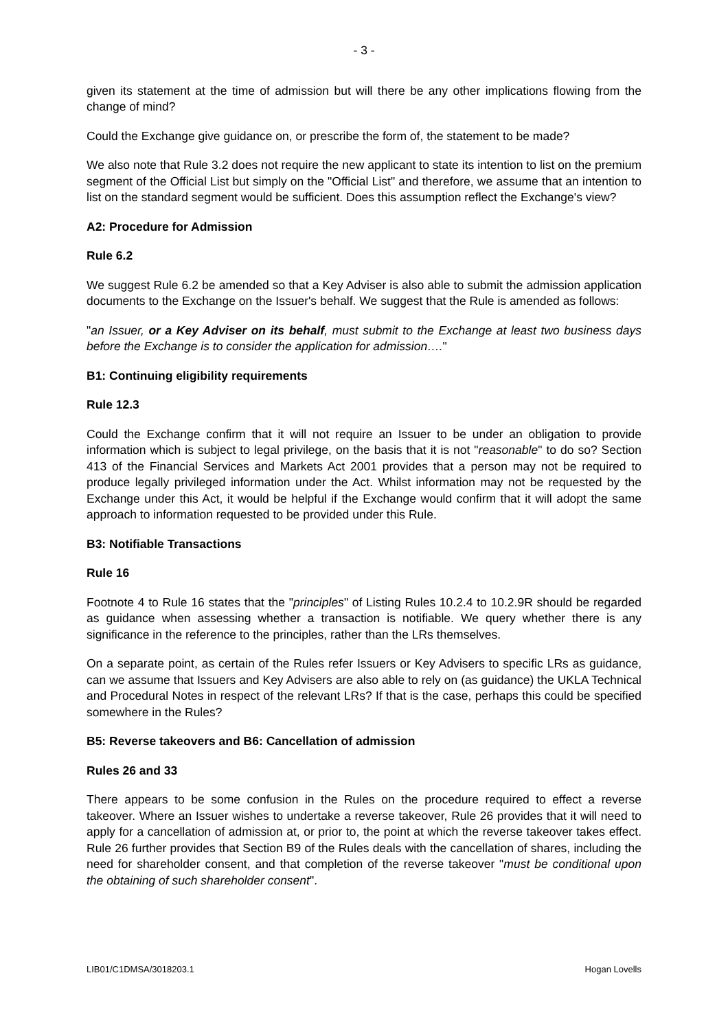- 3 -
given its statement at the time of admission but will there be any other implications flowing from the change of mind?
Could the Exchange give guidance on, or prescribe the form of, the statement to be made?
We also note that Rule 3.2 does not require the new applicant to state its intention to list on the premium segment of the Official List but simply on the "Official List" and therefore, we assume that an intention to list on the standard segment would be sufficient. Does this assumption reflect the Exchange's view?
A2: Procedure for Admission
Rule 6.2
We suggest Rule 6.2 be amended so that a Key Adviser is also able to submit the admission application documents to the Exchange on the Issuer's behalf. We suggest that the Rule is amended as follows:
"an Issuer, or a Key Adviser on its behalf, must submit to the Exchange at least two business days before the Exchange is to consider the application for admission…."
B1: Continuing eligibility requirements
Rule 12.3
Could the Exchange confirm that it will not require an Issuer to be under an obligation to provide information which is subject to legal privilege, on the basis that it is not "reasonable" to do so? Section 413 of the Financial Services and Markets Act 2001 provides that a person may not be required to produce legally privileged information under the Act. Whilst information may not be requested by the Exchange under this Act, it would be helpful if the Exchange would confirm that it will adopt the same approach to information requested to be provided under this Rule.
B3: Notifiable Transactions
Rule 16
Footnote 4 to Rule 16 states that the "principles" of Listing Rules 10.2.4 to 10.2.9R should be regarded as guidance when assessing whether a transaction is notifiable. We query whether there is any significance in the reference to the principles, rather than the LRs themselves.
On a separate point, as certain of the Rules refer Issuers or Key Advisers to specific LRs as guidance, can we assume that Issuers and Key Advisers are also able to rely on (as guidance) the UKLA Technical and Procedural Notes in respect of the relevant LRs? If that is the case, perhaps this could be specified somewhere in the Rules?
B5: Reverse takeovers and B6: Cancellation of admission
Rules 26 and 33
There appears to be some confusion in the Rules on the procedure required to effect a reverse takeover. Where an Issuer wishes to undertake a reverse takeover, Rule 26 provides that it will need to apply for a cancellation of admission at, or prior to, the point at which the reverse takeover takes effect. Rule 26 further provides that Section B9 of the Rules deals with the cancellation of shares, including the need for shareholder consent, and that completion of the reverse takeover "must be conditional upon the obtaining of such shareholder consent".
LIB01/C1DMSA/3018203.1 Hogan Lovells